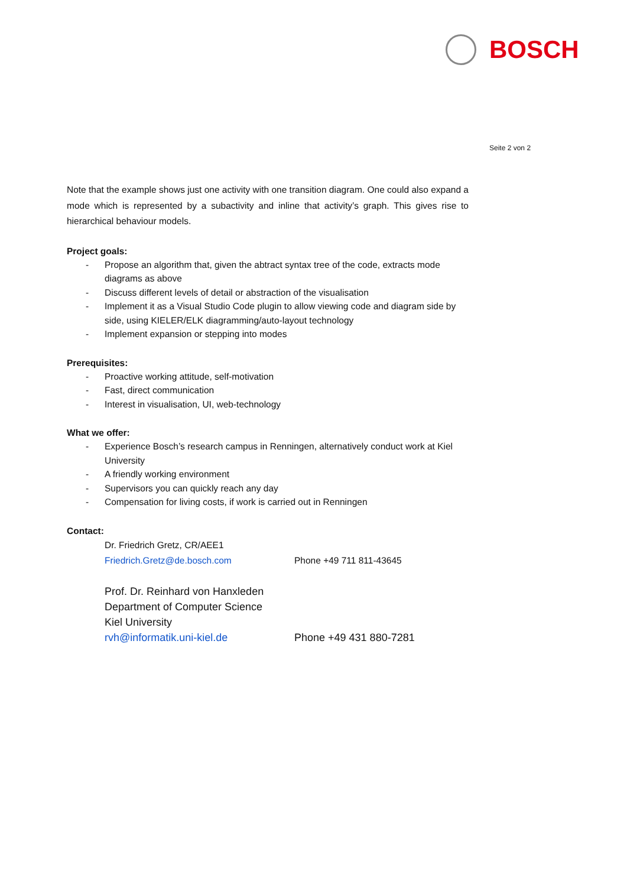BOSCH
Seite 2 von 2
Note that the example shows just one activity with one transition diagram. One could also expand a mode which is represented by a subactivity and inline that activity’s graph. This gives rise to hierarchical behaviour models.
Project goals:
- Propose an algorithm that, given the abtract syntax tree of the code, extracts mode diagrams as above
- Discuss different levels of detail or abstraction of the visualisation
- Implement it as a Visual Studio Code plugin to allow viewing code and diagram side by side, using KIELER/ELK diagramming/auto-layout technology
- Implement expansion or stepping into modes
Prerequisites:
- Proactive working attitude, self-motivation
- Fast, direct communication
- Interest in visualisation, UI, web-technology
What we offer:
- Experience Bosch’s research campus in Renningen, alternatively conduct work at Kiel University
- A friendly working environment
- Supervisors you can quickly reach any day
- Compensation for living costs, if work is carried out in Renningen
Contact:
Dr. Friedrich Gretz, CR/AEE1
Friedrich.Gretz@de.bosch.com Phone +49 711 811-43645
Prof. Dr. Reinhard von Hanxleden
Department of Computer Science
Kiel University
rvh@informatik.uni-kiel.de Phone +49 431 880-7281